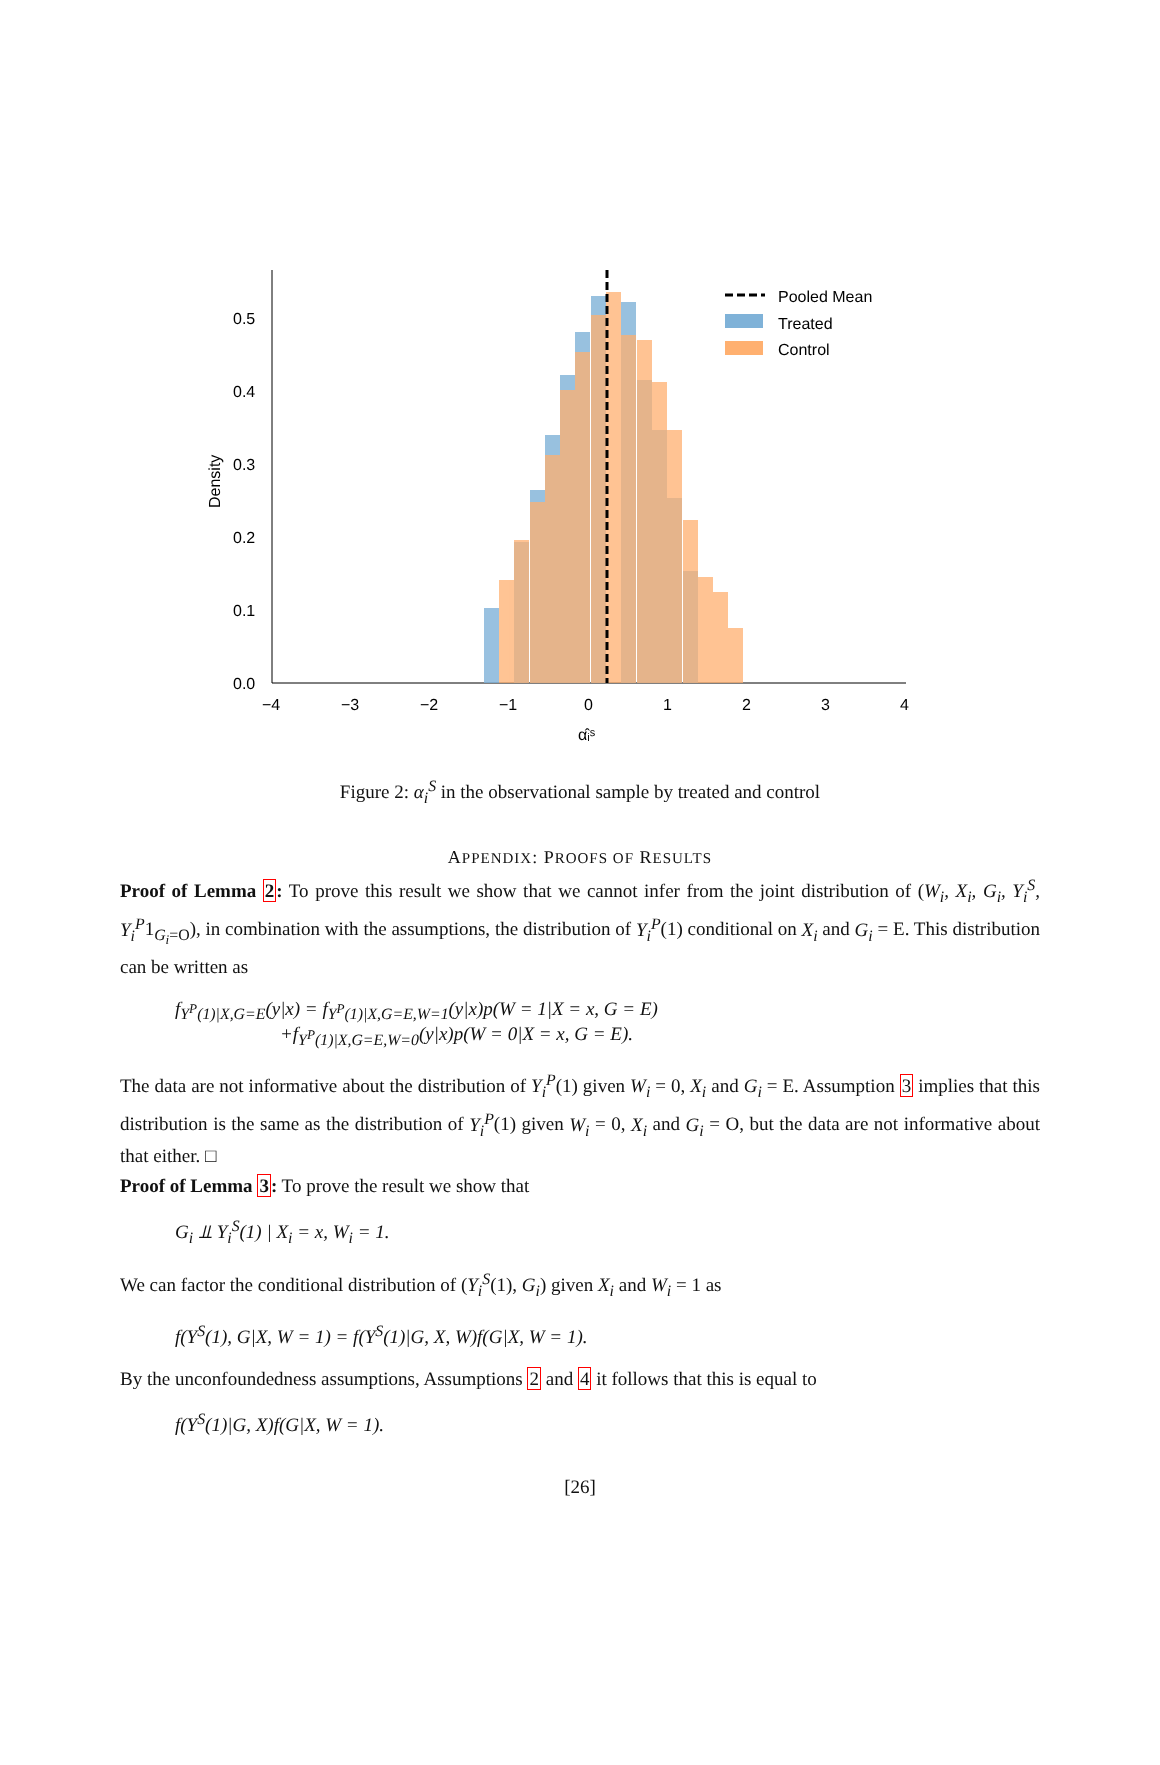Pooled Mean
Treated
Control
0.5
0.4
0.3
0.2
0.1
0.0
−4
−3
−2
−1
0
1
2
3
4
α̂ᵢˢ
Density
Figure 2: α<sub>i</sub><sup>S</sup> in the observational sample by treated and control
APPENDIX: PROOFS OF RESULTS
Proof of Lemma 2: To prove this result we show that we cannot infer from the joint distribution of (W<sub>i</sub>, X<sub>i</sub>, G<sub>i</sub>, Y<sub>i</sub><sup>S</sup>, Y<sub>i</sub><sup>P</sup>1<sub>G<sub>i</sub>=O</sub>), in combination with the assumptions, the distribution of Y<sub>i</sub><sup>P</sup>(1) conditional on X<sub>i</sub> and G<sub>i</sub> = E. This distribution can be written as
f<sub>Y<sup>P</sup>(1)|X,G=E</sub>(y|x) = f<sub>Y<sup>P</sup>(1)|X,G=E,W=1</sub>(y|x)p(W = 1|X = x, G = E)
+f<sub>Y<sup>P</sup>(1)|X,G=E,W=0</sub>(y|x)p(W = 0|X = x, G = E).
The data are not informative about the distribution of Y<sub>i</sub><sup>P</sup>(1) given W<sub>i</sub> = 0, X<sub>i</sub> and G<sub>i</sub> = E. Assumption 3 implies that this distribution is the same as the distribution of Y<sub>i</sub><sup>P</sup>(1) given W<sub>i</sub> = 0, X<sub>i</sub> and G<sub>i</sub> = O, but the data are not informative about that either. □
Proof of Lemma 3: To prove the result we show that
G<sub>i</sub> ⫫ Y<sub>i</sub><sup>S</sup>(1) | X<sub>i</sub> = x, W<sub>i</sub> = 1.
We can factor the conditional distribution of (Y<sub>i</sub><sup>S</sup>(1), G<sub>i</sub>) given X<sub>i</sub> and W<sub>i</sub> = 1 as
f(Y<sup>S</sup>(1), G|X, W = 1) = f(Y<sup>S</sup>(1)|G, X, W)f(G|X, W = 1).
By the unconfoundedness assumptions, Assumptions 2 and 4 it follows that this is equal to
f(Y<sup>S</sup>(1)|G, X)f(G|X, W = 1).
[26]